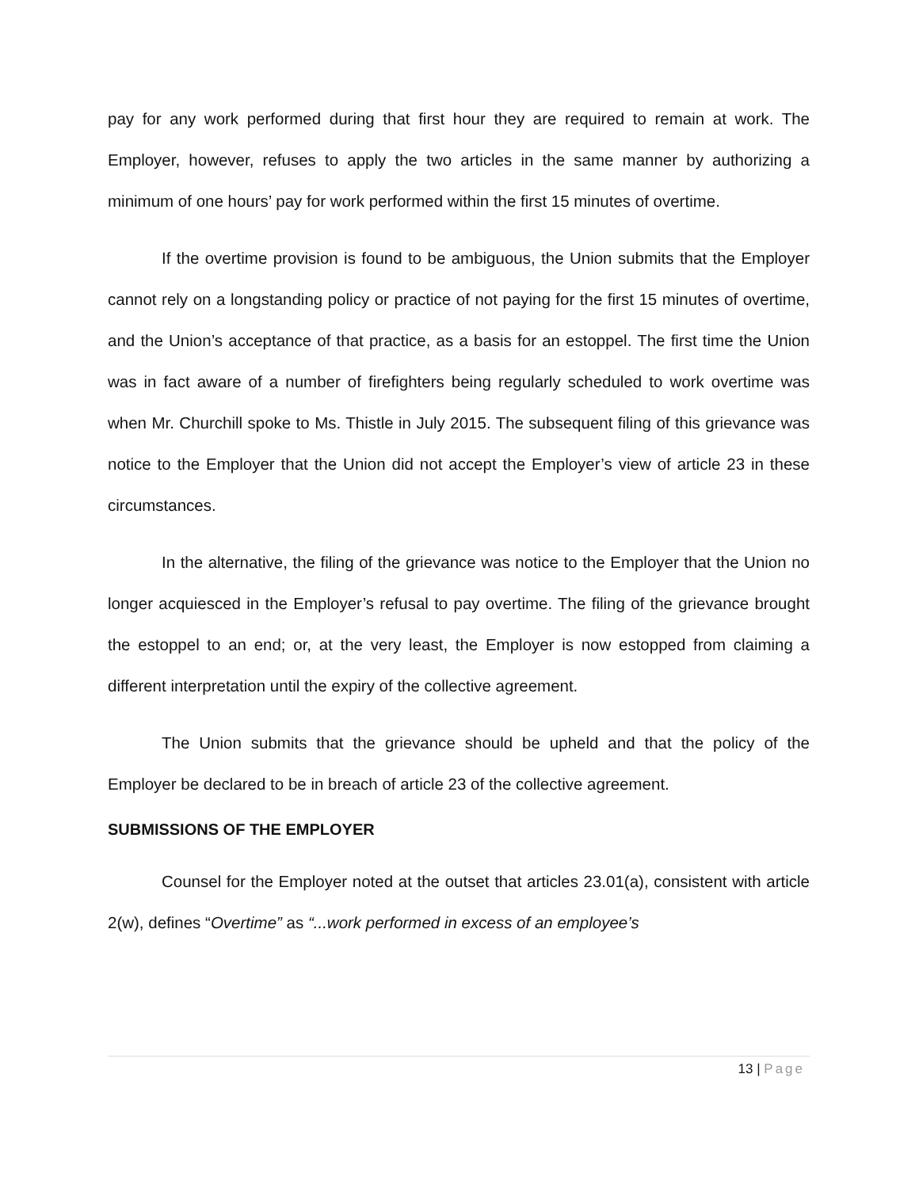pay for any work performed during that first hour they are required to remain at work. The Employer, however, refuses to apply the two articles in the same manner by authorizing a minimum of one hours’ pay for work performed within the first 15 minutes of overtime.
If the overtime provision is found to be ambiguous, the Union submits that the Employer cannot rely on a longstanding policy or practice of not paying for the first 15 minutes of overtime, and the Union’s acceptance of that practice, as a basis for an estoppel. The first time the Union was in fact aware of a number of firefighters being regularly scheduled to work overtime was when Mr. Churchill spoke to Ms. Thistle in July 2015. The subsequent filing of this grievance was notice to the Employer that the Union did not accept the Employer’s view of article 23 in these circumstances.
In the alternative, the filing of the grievance was notice to the Employer that the Union no longer acquiesced in the Employer’s refusal to pay overtime. The filing of the grievance brought the estoppel to an end; or, at the very least, the Employer is now estopped from claiming a different interpretation until the expiry of the collective agreement.
The Union submits that the grievance should be upheld and that the policy of the Employer be declared to be in breach of article 23 of the collective agreement.
SUBMISSIONS OF THE EMPLOYER
Counsel for the Employer noted at the outset that articles 23.01(a), consistent with article 2(w), defines “Overtime” as “...work performed in excess of an employee’s
13 | Page